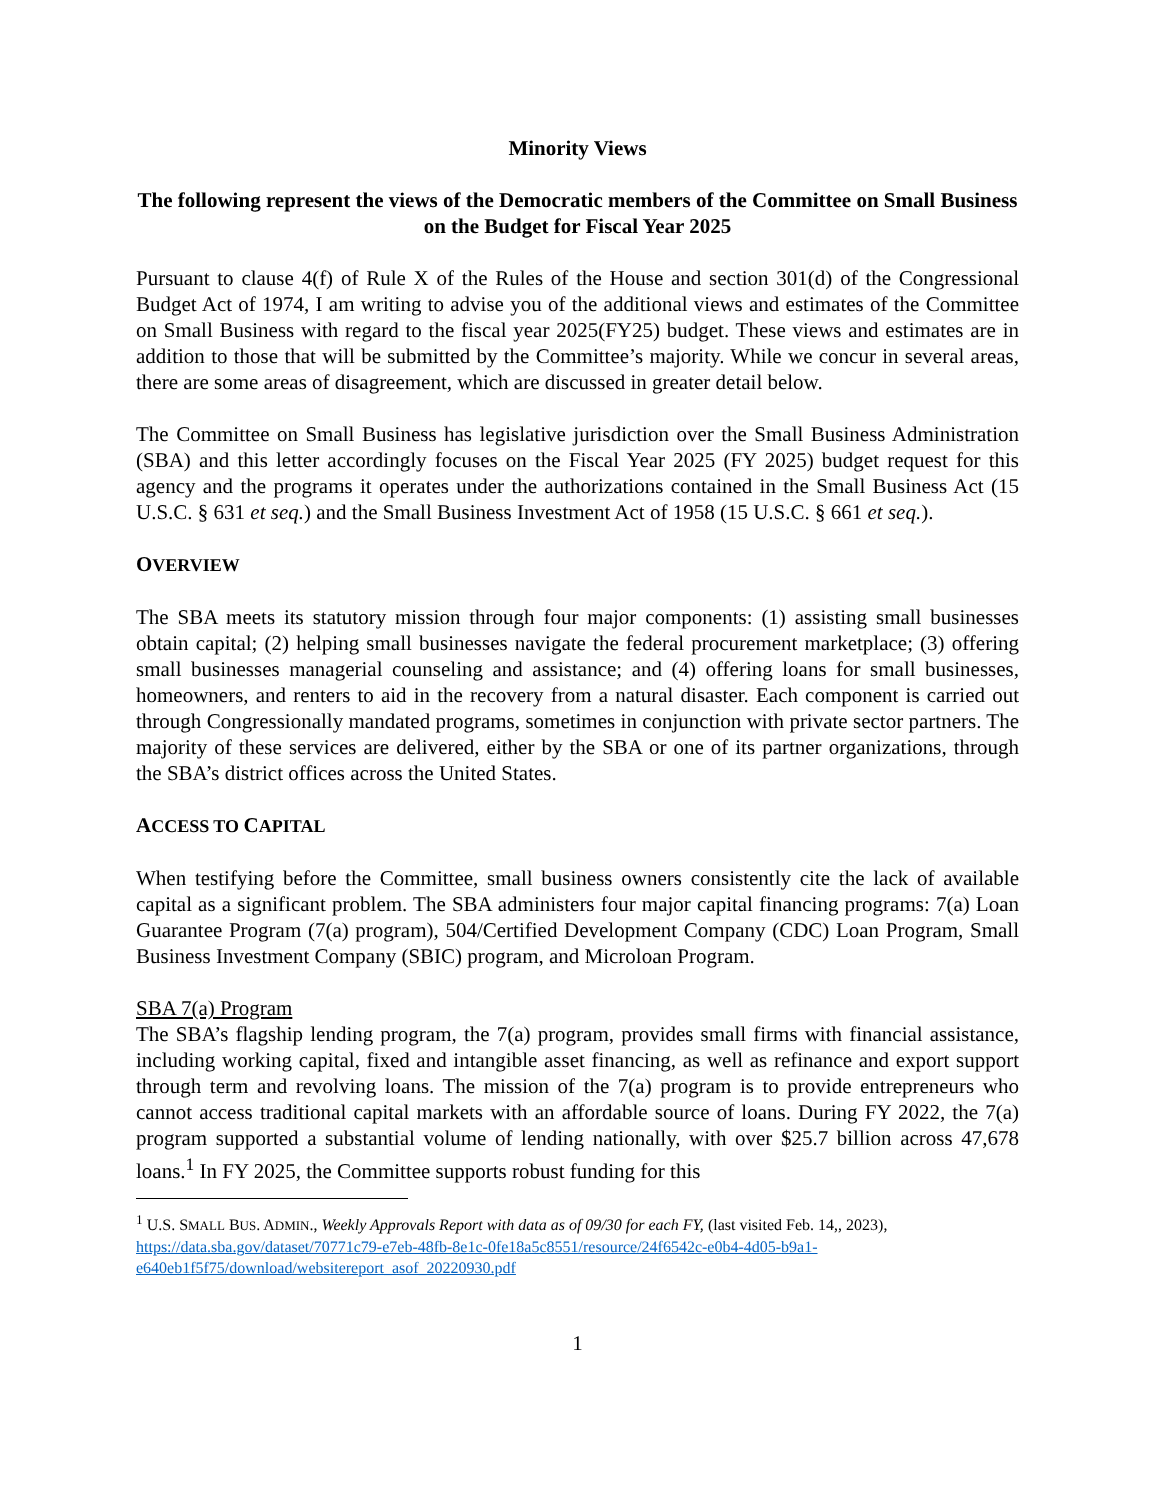Minority Views
The following represent the views of the Democratic members of the Committee on Small Business on the Budget for Fiscal Year 2025
Pursuant to clause 4(f) of Rule X of the Rules of the House and section 301(d) of the Congressional Budget Act of 1974, I am writing to advise you of the additional views and estimates of the Committee on Small Business with regard to the fiscal year 2025(FY25) budget. These views and estimates are in addition to those that will be submitted by the Committee’s majority. While we concur in several areas, there are some areas of disagreement, which are discussed in greater detail below.
The Committee on Small Business has legislative jurisdiction over the Small Business Administration (SBA) and this letter accordingly focuses on the Fiscal Year 2025 (FY 2025) budget request for this agency and the programs it operates under the authorizations contained in the Small Business Act (15 U.S.C. § 631 et seq.) and the Small Business Investment Act of 1958 (15 U.S.C. § 661 et seq.).
OVERVIEW
The SBA meets its statutory mission through four major components: (1) assisting small businesses obtain capital; (2) helping small businesses navigate the federal procurement marketplace; (3) offering small businesses managerial counseling and assistance; and (4) offering loans for small businesses, homeowners, and renters to aid in the recovery from a natural disaster. Each component is carried out through Congressionally mandated programs, sometimes in conjunction with private sector partners. The majority of these services are delivered, either by the SBA or one of its partner organizations, through the SBA’s district offices across the United States.
ACCESS TO CAPITAL
When testifying before the Committee, small business owners consistently cite the lack of available capital as a significant problem. The SBA administers four major capital financing programs: 7(a) Loan Guarantee Program (7(a) program), 504/Certified Development Company (CDC) Loan Program, Small Business Investment Company (SBIC) program, and Microloan Program.
SBA 7(a) Program
The SBA’s flagship lending program, the 7(a) program, provides small firms with financial assistance, including working capital, fixed and intangible asset financing, as well as refinance and export support through term and revolving loans. The mission of the 7(a) program is to provide entrepreneurs who cannot access traditional capital markets with an affordable source of loans. During FY 2022, the 7(a) program supported a substantial volume of lending nationally, with over $25.7 billion across 47,678 loans.<sup>1</sup> In FY 2025, the Committee supports robust funding for this
<sup>1</sup> U.S. SMALL BUS. ADMIN., Weekly Approvals Report with data as of 09/30 for each FY, (last visited Feb. 14,, 2023), https://data.sba.gov/dataset/70771c79-e7eb-48fb-8e1c-0fe18a5c8551/resource/24f6542c-e0b4-4d05-b9a1-e640eb1f5f75/download/websitereport_asof_20220930.pdf
1